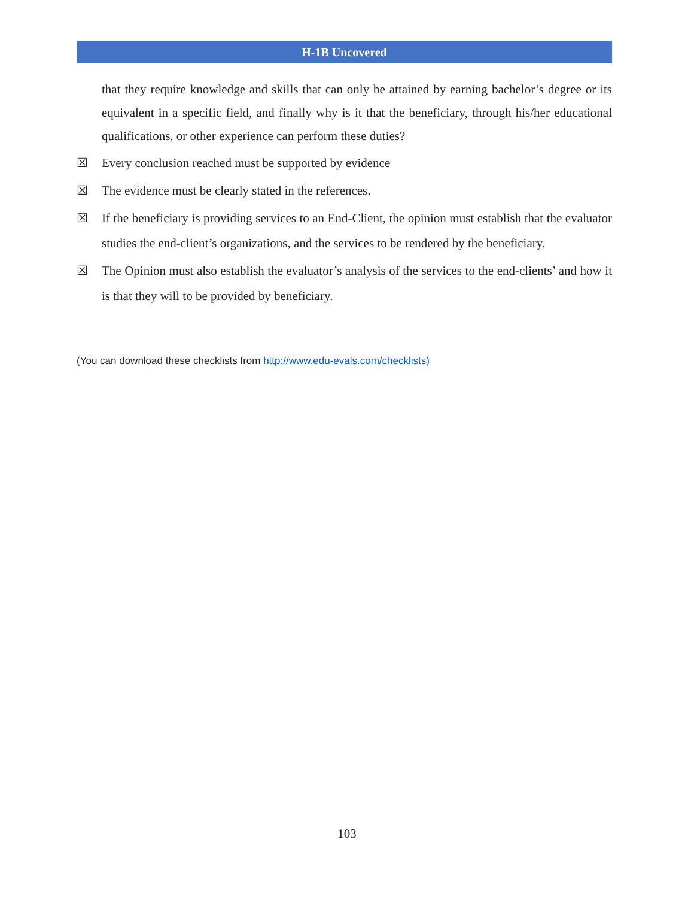H-1B Uncovered
that they require knowledge and skills that can only be attained by earning bachelor’s degree or its equivalent in a specific field, and finally why is it that the beneficiary, through his/her educational qualifications, or other experience can perform these duties?
☒ Every conclusion reached must be supported by evidence
☒ The evidence must be clearly stated in the references.
☒ If the beneficiary is providing services to an End-Client, the opinion must establish that the evaluator studies the end-client’s organizations, and the services to be rendered by the beneficiary.
☒ The Opinion must also establish the evaluator’s analysis of the services to the end-clients’ and how it is that they will to be provided by beneficiary.
(You can download these checklists from http://www.edu-evals.com/checklists)
103